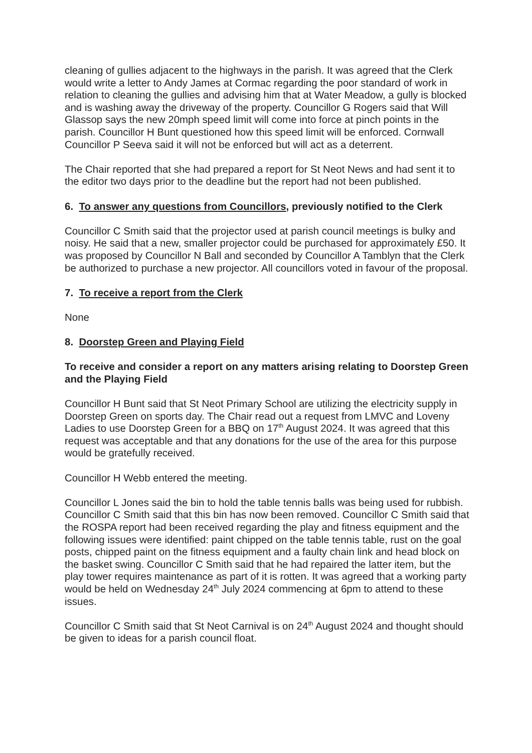cleaning of gullies adjacent to the highways in the parish. It was agreed that the Clerk would write a letter to Andy James at Cormac regarding the poor standard of work in relation to cleaning the gullies and advising him that at Water Meadow, a gully is blocked and is washing away the driveway of the property. Councillor G Rogers said that Will Glassop says the new 20mph speed limit will come into force at pinch points in the parish. Councillor H Bunt questioned how this speed limit will be enforced. Cornwall Councillor P Seeva said it will not be enforced but will act as a deterrent.
The Chair reported that she had prepared a report for St Neot News and had sent it to the editor two days prior to the deadline but the report had not been published.
6. To answer any questions from Councillors, previously notified to the Clerk
Councillor C Smith said that the projector used at parish council meetings is bulky and noisy. He said that a new, smaller projector could be purchased for approximately £50. It was proposed by Councillor N Ball and seconded by Councillor A Tamblyn that the Clerk be authorized to purchase a new projector. All councillors voted in favour of the proposal.
7. To receive a report from the Clerk
None
8. Doorstep Green and Playing Field
To receive and consider a report on any matters arising relating to Doorstep Green and the Playing Field
Councillor H Bunt said that St Neot Primary School are utilizing the electricity supply in Doorstep Green on sports day. The Chair read out a request from LMVC and Loveny Ladies to use Doorstep Green for a BBQ on 17<sup>th</sup> August 2024. It was agreed that this request was acceptable and that any donations for the use of the area for this purpose would be gratefully received.
Councillor H Webb entered the meeting.
Councillor L Jones said the bin to hold the table tennis balls was being used for rubbish. Councillor C Smith said that this bin has now been removed. Councillor C Smith said that the ROSPA report had been received regarding the play and fitness equipment and the following issues were identified: paint chipped on the table tennis table, rust on the goal posts, chipped paint on the fitness equipment and a faulty chain link and head block on the basket swing. Councillor C Smith said that he had repaired the latter item, but the play tower requires maintenance as part of it is rotten. It was agreed that a working party would be held on Wednesday 24<sup>th</sup> July 2024 commencing at 6pm to attend to these issues.
Councillor C Smith said that St Neot Carnival is on 24<sup>th</sup> August 2024 and thought should be given to ideas for a parish council float.